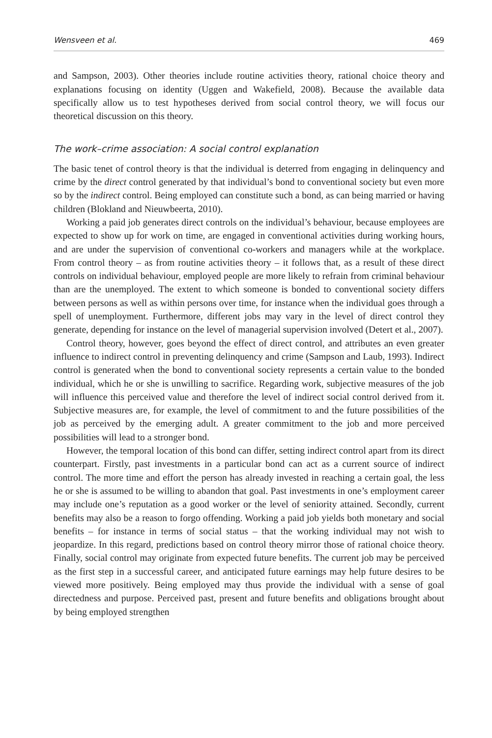Wensveen et al. 469
and Sampson, 2003). Other theories include routine activities theory, rational choice theory and explanations focusing on identity (Uggen and Wakefield, 2008). Because the available data specifically allow us to test hypotheses derived from social control theory, we will focus our theoretical discussion on this theory.
The work–crime association: A social control explanation
The basic tenet of control theory is that the individual is deterred from engaging in delinquency and crime by the direct control generated by that individual’s bond to conventional society but even more so by the indirect control. Being employed can constitute such a bond, as can being married or having children (Blokland and Nieuwbeerta, 2010).
Working a paid job generates direct controls on the individual’s behaviour, because employees are expected to show up for work on time, are engaged in conventional activities during working hours, and are under the supervision of conventional co-workers and managers while at the workplace. From control theory – as from routine activities theory – it follows that, as a result of these direct controls on individual behaviour, employed people are more likely to refrain from criminal behaviour than are the unemployed. The extent to which someone is bonded to conventional society differs between persons as well as within persons over time, for instance when the individual goes through a spell of unemployment. Furthermore, different jobs may vary in the level of direct control they generate, depending for instance on the level of managerial supervision involved (Detert et al., 2007).
Control theory, however, goes beyond the effect of direct control, and attributes an even greater influence to indirect control in preventing delinquency and crime (Sampson and Laub, 1993). Indirect control is generated when the bond to conventional society represents a certain value to the bonded individual, which he or she is unwilling to sacrifice. Regarding work, subjective measures of the job will influence this perceived value and therefore the level of indirect social control derived from it. Subjective measures are, for example, the level of commitment to and the future possibilities of the job as perceived by the emerging adult. A greater commitment to the job and more perceived possibilities will lead to a stronger bond.
However, the temporal location of this bond can differ, setting indirect control apart from its direct counterpart. Firstly, past investments in a particular bond can act as a current source of indirect control. The more time and effort the person has already invested in reaching a certain goal, the less he or she is assumed to be willing to abandon that goal. Past investments in one’s employment career may include one’s reputation as a good worker or the level of seniority attained. Secondly, current benefits may also be a reason to forgo offending. Working a paid job yields both monetary and social benefits – for instance in terms of social status – that the working individual may not wish to jeopardize. In this regard, predictions based on control theory mirror those of rational choice theory. Finally, social control may originate from expected future benefits. The current job may be perceived as the first step in a successful career, and anticipated future earnings may help future desires to be viewed more positively. Being employed may thus provide the individual with a sense of goal directedness and purpose. Perceived past, present and future benefits and obligations brought about by being employed strengthen